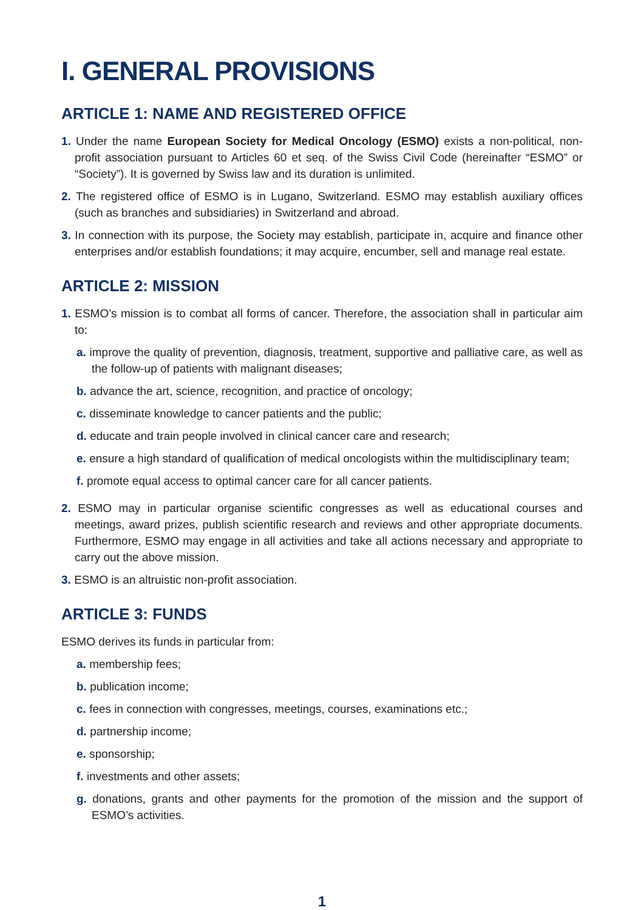I. GENERAL PROVISIONS
ARTICLE 1: NAME AND REGISTERED OFFICE
1. Under the name European Society for Medical Oncology (ESMO) exists a non-political, non-profit association pursuant to Articles 60 et seq. of the Swiss Civil Code (hereinafter “ESMO” or “Society”). It is governed by Swiss law and its duration is unlimited.
2. The registered office of ESMO is in Lugano, Switzerland. ESMO may establish auxiliary offices (such as branches and subsidiaries) in Switzerland and abroad.
3. In connection with its purpose, the Society may establish, participate in, acquire and finance other enterprises and/or establish foundations; it may acquire, encumber, sell and manage real estate.
ARTICLE 2: MISSION
1. ESMO’s mission is to combat all forms of cancer. Therefore, the association shall in particular aim to:
a. improve the quality of prevention, diagnosis, treatment, supportive and palliative care, as well as the follow-up of patients with malignant diseases;
b. advance the art, science, recognition, and practice of oncology;
c. disseminate knowledge to cancer patients and the public;
d. educate and train people involved in clinical cancer care and research;
e. ensure a high standard of qualification of medical oncologists within the multidisciplinary team;
f. promote equal access to optimal cancer care for all cancer patients.
2. ESMO may in particular organise scientific congresses as well as educational courses and meetings, award prizes, publish scientific research and reviews and other appropriate documents. Furthermore, ESMO may engage in all activities and take all actions necessary and appropriate to carry out the above mission.
3. ESMO is an altruistic non-profit association.
ARTICLE 3: FUNDS
ESMO derives its funds in particular from:
a. membership fees;
b. publication income;
c. fees in connection with congresses, meetings, courses, examinations etc.;
d. partnership income;
e. sponsorship;
f. investments and other assets;
g. donations, grants and other payments for the promotion of the mission and the support of ESMO’s activities.
1